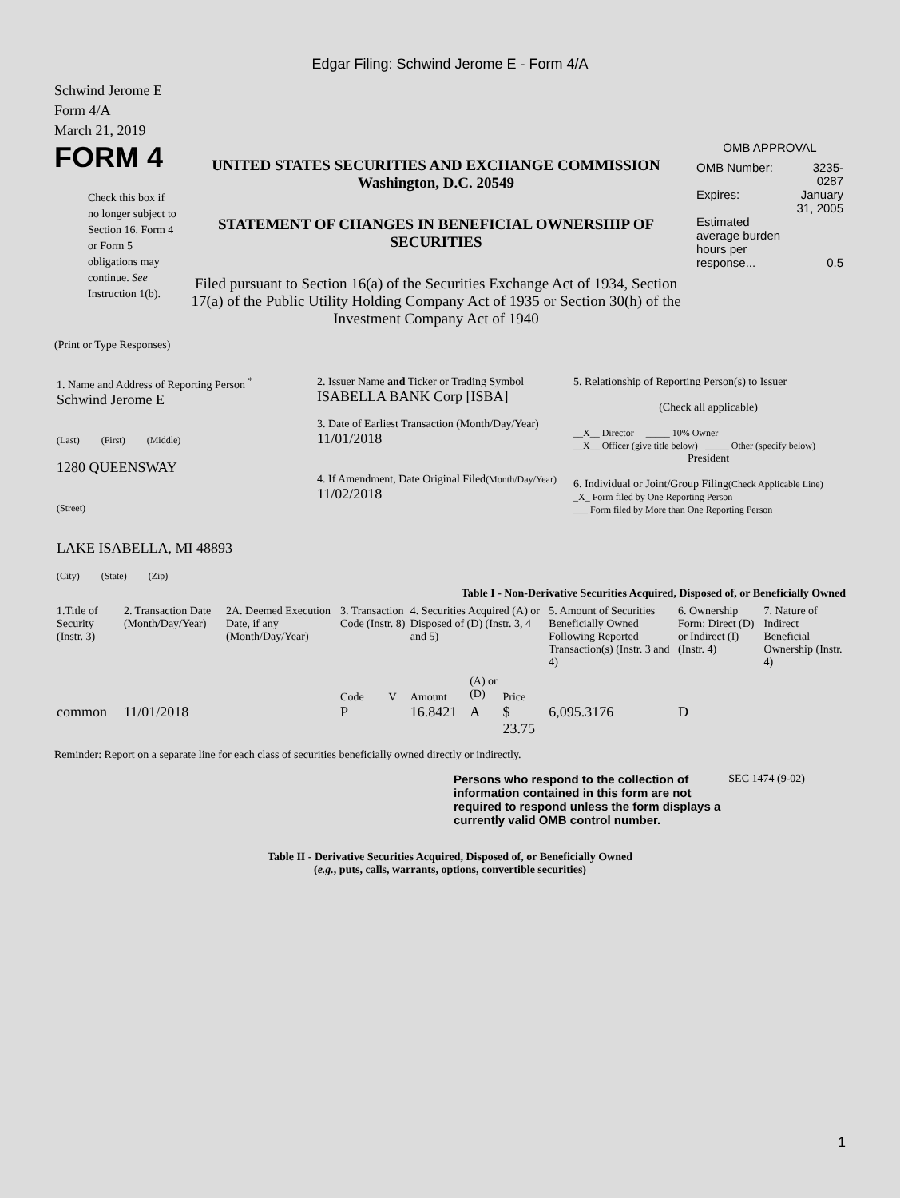Edgar Filing: Schwind Jerome E - Form 4/A
Schwind Jerome E
Form 4/A
March 21, 2019
FORM 4
Check this box if no longer subject to Section 16. Form 4 or Form 5 obligations may continue. See Instruction 1(b).
UNITED STATES SECURITIES AND EXCHANGE COMMISSION
Washington, D.C. 20549
STATEMENT OF CHANGES IN BENEFICIAL OWNERSHIP OF SECURITIES
Filed pursuant to Section 16(a) of the Securities Exchange Act of 1934, Section 17(a) of the Public Utility Holding Company Act of 1935 or Section 30(h) of the Investment Company Act of 1940
OMB APPROVAL
| OMB Number: | 3235-0287 |
| Expires: | January 31, 2005 |
| Estimated average burden hours per response... | 0.5 |
(Print or Type Responses)
| 1. Name and Address of Reporting Person <sup>*</sup> Schwind Jerome E (Last) (First) (Middle) 1280 QUEENSWAY (Street) LAKE ISABELLA, MI 48893 (City) (State) (Zip) | 2. Issuer Name and Ticker or Trading Symbol ISABELLA BANK Corp [ISBA] 3. Date of Earliest Transaction (Month/Day/Year) 11/01/2018 4. If Amendment, Date Original Filed (Month/Day/Year) 11/02/2018 | 5. Relationship of Reporting Person(s) to Issuer (Check all applicable) __X__ Director _____ 10% Owner __X__ Officer (give title below) _____ Other (specify below) President 6. Individual or Joint/Group Filing (Check Applicable Line) _X_ Form filed by One Reporting Person ___ Form filed by More than One Reporting Person |
Table I - Non-Derivative Securities Acquired, Disposed of, or Beneficially Owned
| 1.Title of Security (Instr. 3) | 2. Transaction Date (Month/Day/Year) | 2A. Deemed Execution Date, if any (Month/Day/Year) | 3. Transaction Code (Instr. 8) | | 4. Securities Acquired (A) or Disposed of (D) (Instr. 3, 4 and 5) | | | 5. Amount of Securities Beneficially Owned Following Reported Transaction(s) (Instr. 3 and 4) | 6. Ownership Form: Direct (D) or Indirect (I) (Instr. 4) | 7. Nature of Indirect Beneficial Ownership (Instr. 4) |
| --- | --- | --- | --- | --- | --- | --- | --- | --- | --- | --- |
| | | | Code | V | Amount | (A) or (D) | Price | | | |
| common | 11/01/2018 | | P | | 16.8421 | A | $ 23.75 | 6,095.3176 | D | |
Reminder: Report on a separate line for each class of securities beneficially owned directly or indirectly.
Persons who respond to the collection of information contained in this form are not required to respond unless the form displays a currently valid OMB control number.
SEC 1474 (9-02)
Table II - Derivative Securities Acquired, Disposed of, or Beneficially Owned
(e.g., puts, calls, warrants, options, convertible securities)
1